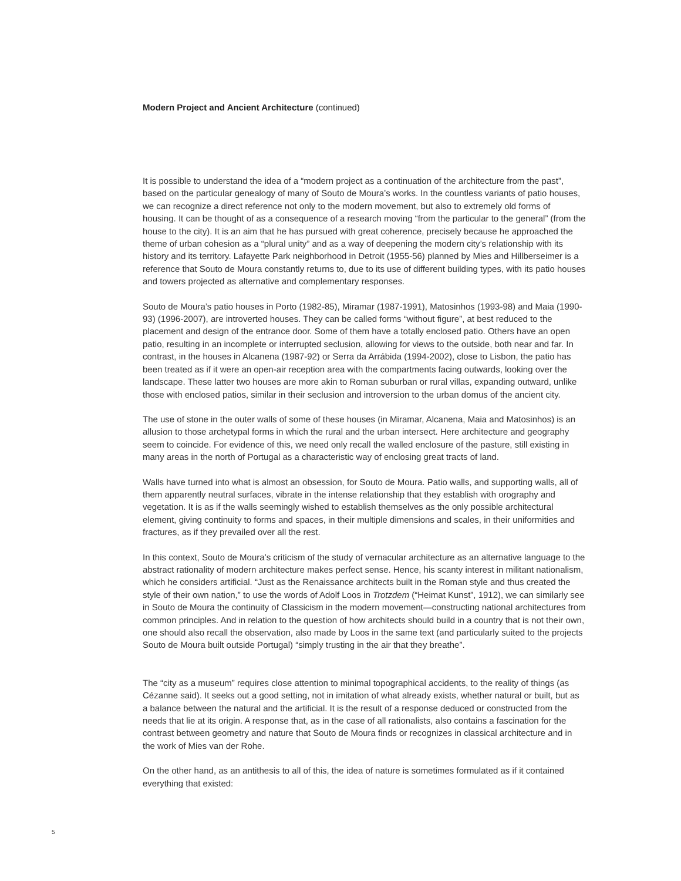Modern Project and Ancient Architecture (continued)
It is possible to understand the idea of a “modern project as a continuation of the architecture from the past”, based on the particular genealogy of many of Souto de Moura’s works. In the countless variants of patio houses, we can recognize a direct reference not only to the modern movement, but also to extremely old forms of housing. It can be thought of as a consequence of a research moving “from the particular to the general” (from the house to the city). It is an aim that he has pursued with great coherence, precisely because he approached the theme of urban cohesion as a “plural unity” and as a way of deepening the modern city’s relationship with its history and its territory. Lafayette Park neighborhood in Detroit (1955-56) planned by Mies and Hillberseimer is a reference that Souto de Moura constantly returns to, due to its use of different building types, with its patio houses and towers projected as alternative and complementary responses.
Souto de Moura’s patio houses in Porto (1982-85), Miramar (1987-1991), Matosinhos (1993-98) and Maia (1990-93) (1996-2007), are introverted houses. They can be called forms “without figure”, at best reduced to the placement and design of the entrance door. Some of them have a totally enclosed patio. Others have an open patio, resulting in an incomplete or interrupted seclusion, allowing for views to the outside, both near and far. In contrast, in the houses in Alcanena (1987-92) or Serra da Arrábida (1994-2002), close to Lisbon, the patio has been treated as if it were an open-air reception area with the compartments facing outwards, looking over the landscape. These latter two houses are more akin to Roman suburban or rural villas, expanding outward, unlike those with enclosed patios, similar in their seclusion and introversion to the urban domus of the ancient city.
The use of stone in the outer walls of some of these houses (in Miramar, Alcanena, Maia and Matosinhos) is an allusion to those archetypal forms in which the rural and the urban intersect. Here architecture and geography seem to coincide. For evidence of this, we need only recall the walled enclosure of the pasture, still existing in many areas in the north of Portugal as a characteristic way of enclosing great tracts of land.
Walls have turned into what is almost an obsession, for Souto de Moura. Patio walls, and supporting walls, all of them apparently neutral surfaces, vibrate in the intense relationship that they establish with orography and vegetation. It is as if the walls seemingly wished to establish themselves as the only possible architectural element, giving continuity to forms and spaces, in their multiple dimensions and scales, in their uniformities and fractures, as if they prevailed over all the rest.
In this context, Souto de Moura’s criticism of the study of vernacular architecture as an alternative language to the abstract rationality of modern architecture makes perfect sense. Hence, his scanty interest in militant nationalism, which he considers artificial. “Just as the Renaissance architects built in the Roman style and thus created the style of their own nation,” to use the words of Adolf Loos in Trotzdem (“Heimat Kunst”, 1912), we can similarly see in Souto de Moura the continuity of Classicism in the modern movement—constructing national architectures from common principles. And in relation to the question of how architects should build in a country that is not their own, one should also recall the observation, also made by Loos in the same text (and particularly suited to the projects Souto de Moura built outside Portugal) “simply trusting in the air that they breathe”.
The “city as a museum” requires close attention to minimal topographical accidents, to the reality of things (as Cézanne said). It seeks out a good setting, not in imitation of what already exists, whether natural or built, but as a balance between the natural and the artificial. It is the result of a response deduced or constructed from the needs that lie at its origin. A response that, as in the case of all rationalists, also contains a fascination for the contrast between geometry and nature that Souto de Moura finds or recognizes in classical architecture and in the work of Mies van der Rohe.
On the other hand, as an antithesis to all of this, the idea of nature is sometimes formulated as if it contained everything that existed:
5